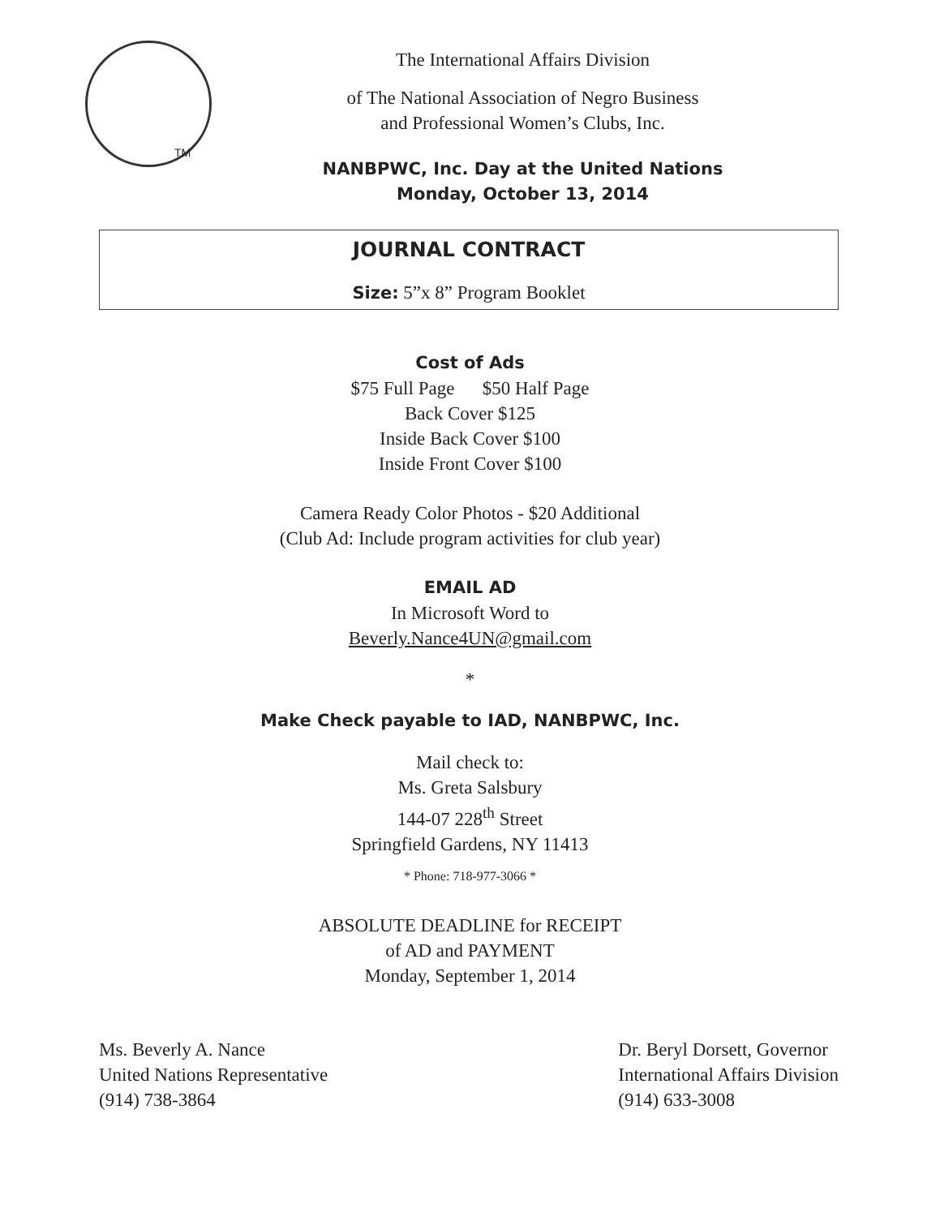TM
The International Affairs Division
of The National Association of Negro Business
and Professional Women’s Clubs, Inc.
NANBPWC, Inc. Day at the United Nations
Monday, October 13, 2014
JOURNAL CONTRACT
Size: 5”x 8” Program Booklet
Cost of Ads
$75 Full Page $50 Half Page
Back Cover $125
Inside Back Cover $100
Inside Front Cover $100
Camera Ready Color Photos - $20 Additional
(Club Ad: Include program activities for club year)
EMAIL AD
In Microsoft Word to
Beverly.Nance4UN@gmail.com
*
Make Check payable to IAD, NANBPWC, Inc.
Mail check to:
Ms. Greta Salsbury
144-07 228<sup>th</sup> Street
Springfield Gardens, NY 11413
* Phone: 718-977-3066 *
ABSOLUTE DEADLINE for RECEIPT
of AD and PAYMENT
Monday, September 1, 2014
Ms. Beverly A. Nance
United Nations Representative
(914) 738-3864
Dr. Beryl Dorsett, Governor
International Affairs Division
(914) 633-3008